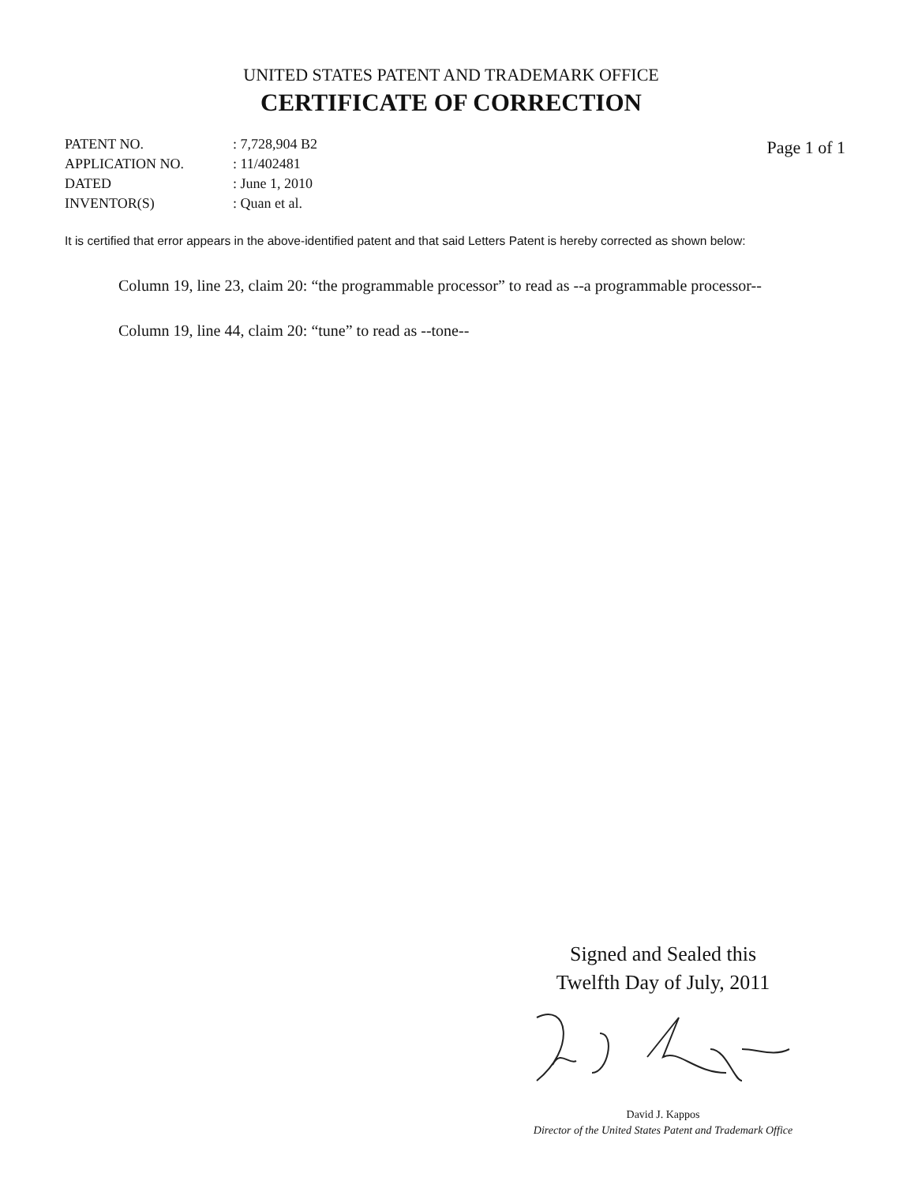UNITED STATES PATENT AND TRADEMARK OFFICE
CERTIFICATE OF CORRECTION
| PATENT NO. | : 7,728,904 B2 |
| APPLICATION NO. | : 11/402481 |
| DATED | : June 1, 2010 |
| INVENTOR(S) | : Quan et al. |
Page 1 of 1
It is certified that error appears in the above-identified patent and that said Letters Patent is hereby corrected as shown below:
Column 19, line 23, claim 20: “the programmable processor” to read as --a programmable processor--
Column 19, line 44, claim 20: “tune” to read as --tone--
Signed and Sealed this
Twelfth Day of July, 2011
David J. Kappos
Director of the United States Patent and Trademark Office